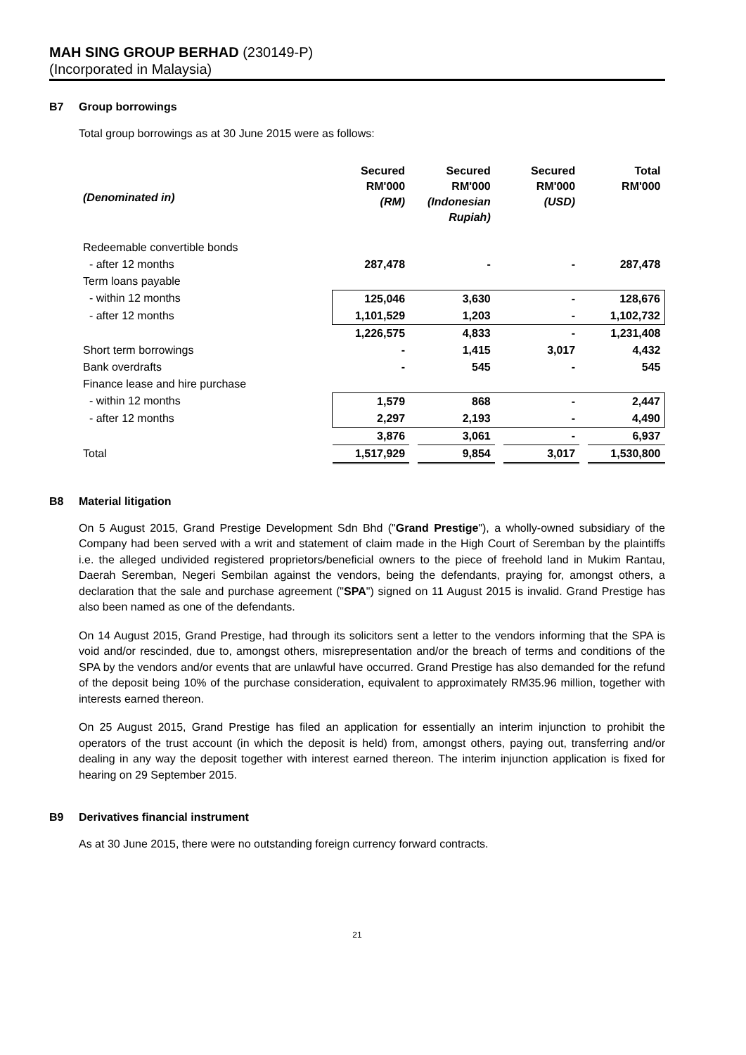MAH SING GROUP BERHAD (230149-P)
(Incorporated in Malaysia)
B7 Group borrowings
Total group borrowings as at 30 June 2015 were as follows:
| (Denominated in) | Secured RM'000 (RM) | | Secured RM'000 (Indonesian Rupiah) | | Secured RM'000 (USD) | | Total RM'000 |
| --- | --- | --- | --- | --- | --- | --- | --- |
| Redeemable convertible bonds | | | | | | | |
| - after 12 months | 287,478 | | - | | - | | 287,478 |
| Term loans payable | | | | | | | |
| - within 12 months | 125,046 | | 3,630 | | - | | 128,676 |
| - after 12 months | 1,101,529 | | 1,203 | | - | | 1,102,732 |
| | 1,226,575 | | 4,833 | | - | | 1,231,408 |
| Short term borrowings | - | | 1,415 | | 3,017 | | 4,432 |
| Bank overdrafts | - | | 545 | | - | | 545 |
| Finance lease and hire purchase | | | | | | | |
| - within 12 months | 1,579 | | 868 | | - | | 2,447 |
| - after 12 months | 2,297 | | 2,193 | | - | | 4,490 |
| | 3,876 | | 3,061 | | - | | 6,937 |
| Total | 1,517,929 | | 9,854 | | 3,017 | | 1,530,800 |
B8 Material litigation
On 5 August 2015, Grand Prestige Development Sdn Bhd ("Grand Prestige"), a wholly-owned subsidiary of the Company had been served with a writ and statement of claim made in the High Court of Seremban by the plaintiffs i.e. the alleged undivided registered proprietors/beneficial owners to the piece of freehold land in Mukim Rantau, Daerah Seremban, Negeri Sembilan against the vendors, being the defendants, praying for, amongst others, a declaration that the sale and purchase agreement ("SPA") signed on 11 August 2015 is invalid. Grand Prestige has also been named as one of the defendants.
On 14 August 2015, Grand Prestige, had through its solicitors sent a letter to the vendors informing that the SPA is void and/or rescinded, due to, amongst others, misrepresentation and/or the breach of terms and conditions of the SPA by the vendors and/or events that are unlawful have occurred. Grand Prestige has also demanded for the refund of the deposit being 10% of the purchase consideration, equivalent to approximately RM35.96 million, together with interests earned thereon.
On 25 August 2015, Grand Prestige has filed an application for essentially an interim injunction to prohibit the operators of the trust account (in which the deposit is held) from, amongst others, paying out, transferring and/or dealing in any way the deposit together with interest earned thereon. The interim injunction application is fixed for hearing on 29 September 2015.
B9 Derivatives financial instrument
As at 30 June 2015, there were no outstanding foreign currency forward contracts.
21